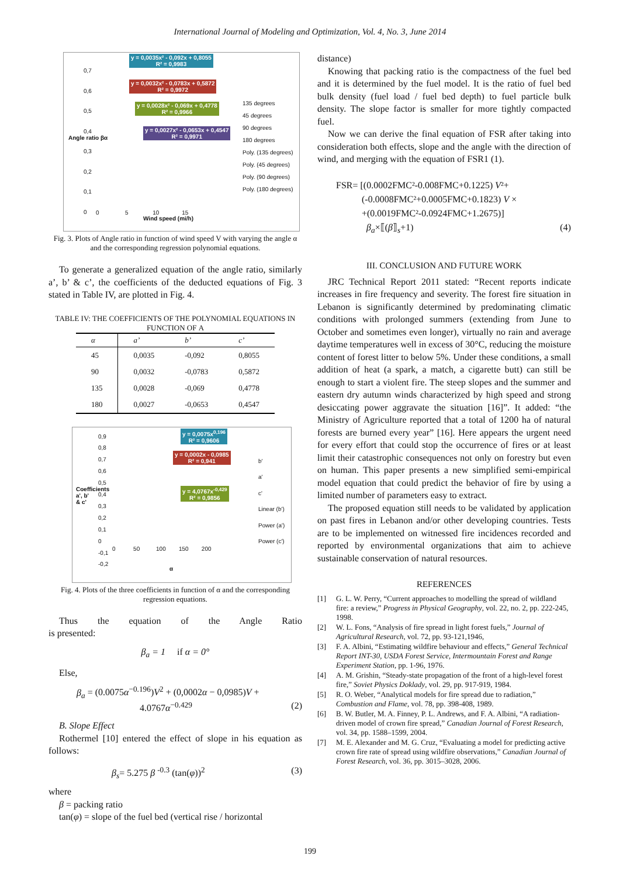International Journal of Modeling and Optimization, Vol. 4, No. 3, June 2014
y = 0,0035x² - 0,092x + 0,8055
R² = 0,9983
y = 0,0032x² - 0,0783x + 0,5872
R² = 0,9972
y = 0,0028x² - 0,069x + 0,4778
R² = 0,9966
y = 0,0027x² - 0,0653x + 0,4547
R² = 0,9971
135 degrees
45 degrees
90 degrees
180 degrees
Poly. (135 degrees)
Poly. (45 degrees)
Poly. (90 degrees)
Poly. (180 degrees)
0,7
0,6
0,5
0,4
0,3
0,2
0,1
0
0 5 10 15
Wind speed (mi/h)
Angle ratio βα
Fig. 3. Plots of Angle ratio in function of wind speed V with varying the angle α and the corresponding regression polynomial equations.
To generate a generalized equation of the angle ratio, similarly a’, b’ & c’, the coefficients of the deducted equations of Fig. 3 stated in Table IV, are plotted in Fig. 4.
TABLE IV: THE COEFFICIENTS OF THE POLYNOMIAL EQUATIONS IN FUNCTION OF Α
| α | a’ | b’ | c’ |
| --- | --- | --- | --- |
| 45 | 0,0035 | -0,092 | 0,8055 |
| 90 | 0,0032 | -0,0783 | 0,5872 |
| 135 | 0,0028 | -0,069 | 0,4778 |
| 180 | 0,0027 | -0,0653 | 0,4547 |
y = 0,0075x<sup>0,196</sup>
R² = 0,9606
y = 0,0002x - 0,0985
R² = 0,941
y = 4,0767x<sup>-0,429</sup>
R² = 0,9856
b'
a'
c'
Linear (b')
Power (a')
Power (c')
0,9
0,8
0,7
0,6
0,5
0,4
0,3
0,2
0,1
0
-0,1
-0,2
0 50 100 150 200
α
Coefficients a', b' & c'
Fig. 4. Plots of the three coefficients in function of α and the corresponding regression equations.
Thus the equation of the Angle Ratio
is presented:
β<sub>a</sub> = 1 if α = 0°
Else,
β<sub>a</sub> = (0.0075α<sup>−0.196</sup>)V<sup>2</sup> + (0,0002α − 0,0985)V +
4.0767α<sup>−0.429</sup> (2)
B. Slope Effect
Rothermel [10] entered the effect of slope in his equation as follows:
β<sub>s</sub>= 5.275 β <sup>-0.3</sup> (tan(φ))<sup>2</sup> (3)
where
β = packing ratio
tan(φ) = slope of the fuel bed (vertical rise / horizontal
distance)
Knowing that packing ratio is the compactness of the fuel bed and it is determined by the fuel model. It is the ratio of fuel bed bulk density (fuel load / fuel bed depth) to fuel particle bulk density. The slope factor is smaller for more tightly compacted fuel.
Now we can derive the final equation of FSR after taking into consideration both effects, slope and the angle with the direction of wind, and merging with the equation of FSR1 (1).
FSR= [(0.0002FMC²-0.008FMC+0.1225) V²+
(-0.0008FMC²+0.0005FMC+0.1823) V ×
+(0.0019FMC²-0.0924FMC+1.2675)]
β<sub>a</sub>×⟦(β⟧<sub>s</sub>+1) (4)
III. CONCLUSION AND FUTURE WORK
JRC Technical Report 2011 stated: “Recent reports indicate increases in fire frequency and severity. The forest fire situation in Lebanon is significantly determined by predominating climatic conditions with prolonged summers (extending from June to October and sometimes even longer), virtually no rain and average daytime temperatures well in excess of 30°C, reducing the moisture content of forest litter to below 5%. Under these conditions, a small addition of heat (a spark, a match, a cigarette butt) can still be enough to start a violent fire. The steep slopes and the summer and eastern dry autumn winds characterized by high speed and strong desiccating power aggravate the situation [16]”. It added: “the Ministry of Agriculture reported that a total of 1200 ha of natural forests are burned every year” [16]. Here appears the urgent need for every effort that could stop the occurrence of fires or at least limit their catastrophic consequences not only on forestry but even on human. This paper presents a new simplified semi-empirical model equation that could predict the behavior of fire by using a limited number of parameters easy to extract.
The proposed equation still needs to be validated by application on past fires in Lebanon and/or other developing countries. Tests are to be implemented on witnessed fire incidences recorded and reported by environmental organizations that aim to achieve sustainable conservation of natural resources.
REFERENCES
[1] G. L. W. Perry, “Current approaches to modelling the spread of wildland fire: a review,” Progress in Physical Geography, vol. 22, no. 2, pp. 222-245, 1998.
[2] W. L. Fons, “Analysis of fire spread in light forest fuels,” Journal of Agricultural Research, vol. 72, pp. 93-121,1946,
[3] F. A. Albini, “Estimating wildfire behaviour and effects,” General Technical Report INT-30, USDA Forest Service, Intermountain Forest and Range Experiment Station, pp. 1-96, 1976.
[4] A. M. Grishin, “Steady-state propagation of the front of a high-level forest fire,” Soviet Physics Doklady, vol. 29, pp. 917-919, 1984.
[5] R. O. Weber, “Analytical models for fire spread due to radiation,” Combustion and Flame, vol. 78, pp. 398-408, 1989.
[6] B. W. Butler, M. A. Finney, P. L. Andrews, and F. A. Albini, “A radiation-driven model of crown fire spread,” Canadian Journal of Forest Research, vol. 34, pp. 1588–1599, 2004.
[7] M. E. Alexander and M. G. Cruz, “Evaluating a model for predicting active crown fire rate of spread using wildfire observations,” Canadian Journal of Forest Research, vol. 36, pp. 3015–3028, 2006.
199